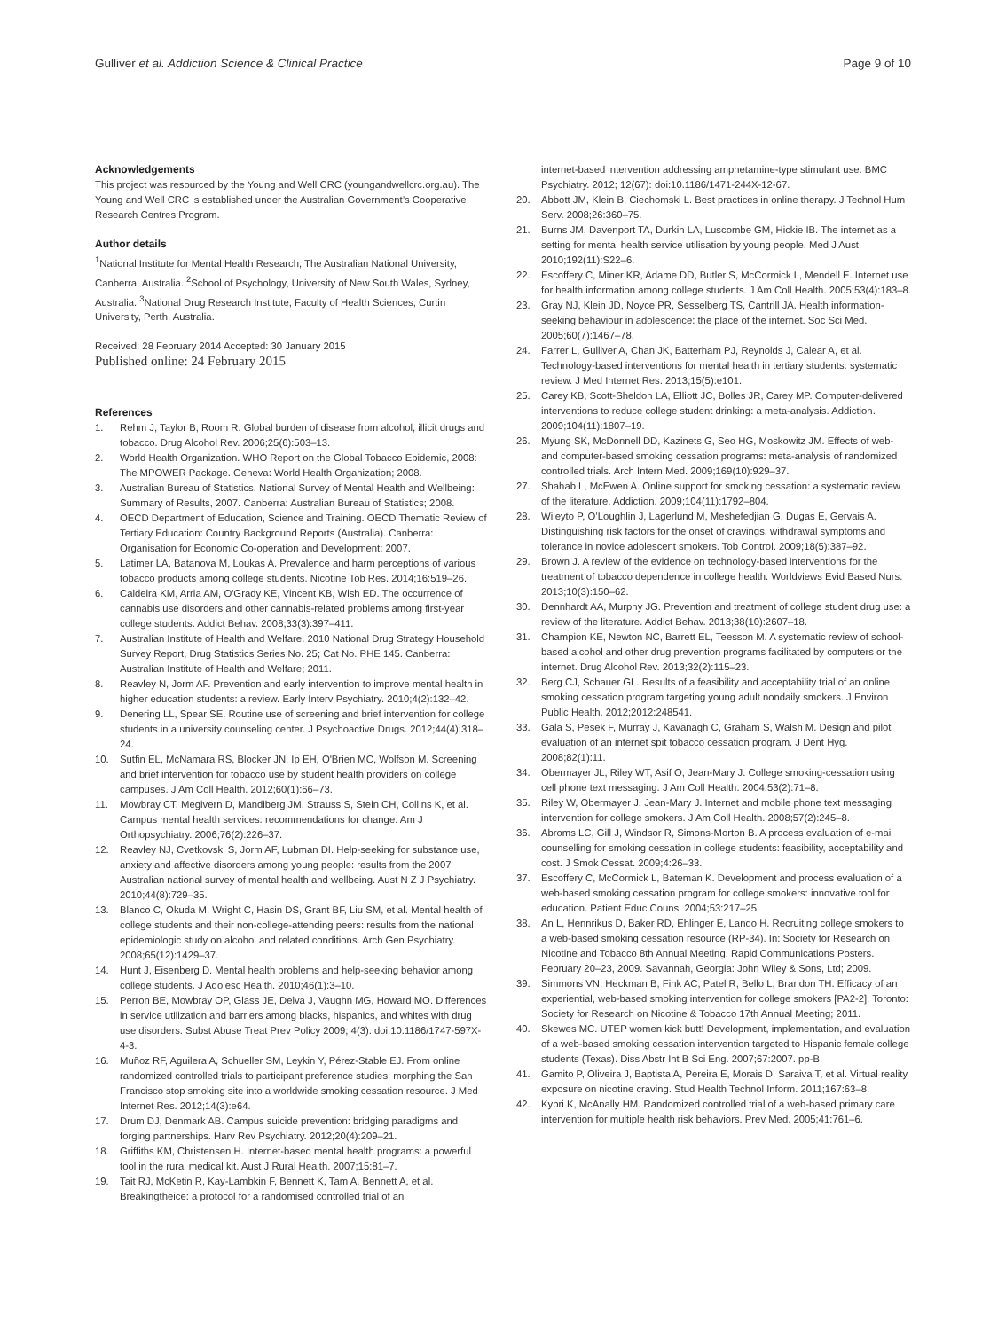Gulliver et al. Addiction Science & Clinical Practice
Page 9 of 10
Acknowledgements
This project was resourced by the Young and Well CRC (youngandwellcrc.org.au). The Young and Well CRC is established under the Australian Government’s Cooperative Research Centres Program.
Author details
<sup>1</sup> National Institute for Mental Health Research, The Australian National University, Canberra, Australia. <sup>2</sup>School of Psychology, University of New South Wales, Sydney, Australia. <sup>3</sup>National Drug Research Institute, Faculty of Health Sciences, Curtin University, Perth, Australia.
Received: 28 February 2014 Accepted: 30 January 2015
Published online: 24 February 2015
References
1. Rehm J, Taylor B, Room R. Global burden of disease from alcohol, illicit drugs and tobacco. Drug Alcohol Rev. 2006;25(6):503–13.
2. World Health Organization. WHO Report on the Global Tobacco Epidemic, 2008: The MPOWER Package. Geneva: World Health Organization; 2008.
3. Australian Bureau of Statistics. National Survey of Mental Health and Wellbeing: Summary of Results, 2007. Canberra: Australian Bureau of Statistics; 2008.
4. OECD Department of Education, Science and Training. OECD Thematic Review of Tertiary Education: Country Background Reports (Australia). Canberra: Organisation for Economic Co-operation and Development; 2007.
5. Latimer LA, Batanova M, Loukas A. Prevalence and harm perceptions of various tobacco products among college students. Nicotine Tob Res. 2014;16:519–26.
6. Caldeira KM, Arria AM, O'Grady KE, Vincent KB, Wish ED. The occurrence of cannabis use disorders and other cannabis-related problems among first-year college students. Addict Behav. 2008;33(3):397–411.
7. Australian Institute of Health and Welfare. 2010 National Drug Strategy Household Survey Report, Drug Statistics Series No. 25; Cat No. PHE 145. Canberra: Australian Institute of Health and Welfare; 2011.
8. Reavley N, Jorm AF. Prevention and early intervention to improve mental health in higher education students: a review. Early Interv Psychiatry. 2010;4(2):132–42.
9. Denering LL, Spear SE. Routine use of screening and brief intervention for college students in a university counseling center. J Psychoactive Drugs. 2012;44(4):318–24.
10. Sutfin EL, McNamara RS, Blocker JN, Ip EH, O'Brien MC, Wolfson M. Screening and brief intervention for tobacco use by student health providers on college campuses. J Am Coll Health. 2012;60(1):66–73.
11. Mowbray CT, Megivern D, Mandiberg JM, Strauss S, Stein CH, Collins K, et al. Campus mental health services: recommendations for change. Am J Orthopsychiatry. 2006;76(2):226–37.
12. Reavley NJ, Cvetkovski S, Jorm AF, Lubman DI. Help-seeking for substance use, anxiety and affective disorders among young people: results from the 2007 Australian national survey of mental health and wellbeing. Aust N Z J Psychiatry. 2010;44(8):729–35.
13. Blanco C, Okuda M, Wright C, Hasin DS, Grant BF, Liu SM, et al. Mental health of college students and their non-college-attending peers: results from the national epidemiologic study on alcohol and related conditions. Arch Gen Psychiatry. 2008;65(12):1429–37.
14. Hunt J, Eisenberg D. Mental health problems and help-seeking behavior among college students. J Adolesc Health. 2010;46(1):3–10.
15. Perron BE, Mowbray OP, Glass JE, Delva J, Vaughn MG, Howard MO. Differences in service utilization and barriers among blacks, hispanics, and whites with drug use disorders. Subst Abuse Treat Prev Policy 2009; 4(3). doi:10.1186/1747-597X-4-3.
16. Muñoz RF, Aguilera A, Schueller SM, Leykin Y, Pérez-Stable EJ. From online randomized controlled trials to participant preference studies: morphing the San Francisco stop smoking site into a worldwide smoking cessation resource. J Med Internet Res. 2012;14(3):e64.
17. Drum DJ, Denmark AB. Campus suicide prevention: bridging paradigms and forging partnerships. Harv Rev Psychiatry. 2012;20(4):209–21.
18. Griffiths KM, Christensen H. Internet-based mental health programs: a powerful tool in the rural medical kit. Aust J Rural Health. 2007;15:81–7.
19. Tait RJ, McKetin R, Kay-Lambkin F, Bennett K, Tam A, Bennett A, et al. Breakingtheice: a protocol for a randomised controlled trial of an
internet-based intervention addressing amphetamine-type stimulant use. BMC Psychiatry. 2012; 12(67): doi:10.1186/1471-244X-12-67.
20. Abbott JM, Klein B, Ciechomski L. Best practices in online therapy. J Technol Hum Serv. 2008;26:360–75.
21. Burns JM, Davenport TA, Durkin LA, Luscombe GM, Hickie IB. The internet as a setting for mental health service utilisation by young people. Med J Aust. 2010;192(11):S22–6.
22. Escoffery C, Miner KR, Adame DD, Butler S, McCormick L, Mendell E. Internet use for health information among college students. J Am Coll Health. 2005;53(4):183–8.
23. Gray NJ, Klein JD, Noyce PR, Sesselberg TS, Cantrill JA. Health information-seeking behaviour in adolescence: the place of the internet. Soc Sci Med. 2005;60(7):1467–78.
24. Farrer L, Gulliver A, Chan JK, Batterham PJ, Reynolds J, Calear A, et al. Technology-based interventions for mental health in tertiary students: systematic review. J Med Internet Res. 2013;15(5):e101.
25. Carey KB, Scott-Sheldon LA, Elliott JC, Bolles JR, Carey MP. Computer-delivered interventions to reduce college student drinking: a meta-analysis. Addiction. 2009;104(11):1807–19.
26. Myung SK, McDonnell DD, Kazinets G, Seo HG, Moskowitz JM. Effects of web- and computer-based smoking cessation programs: meta-analysis of randomized controlled trials. Arch Intern Med. 2009;169(10):929–37.
27. Shahab L, McEwen A. Online support for smoking cessation: a systematic review of the literature. Addiction. 2009;104(11):1792–804.
28. Wileyto P, O’Loughlin J, Lagerlund M, Meshefedjian G, Dugas E, Gervais A. Distinguishing risk factors for the onset of cravings, withdrawal symptoms and tolerance in novice adolescent smokers. Tob Control. 2009;18(5):387–92.
29. Brown J. A review of the evidence on technology-based interventions for the treatment of tobacco dependence in college health. Worldviews Evid Based Nurs. 2013;10(3):150–62.
30. Dennhardt AA, Murphy JG. Prevention and treatment of college student drug use: a review of the literature. Addict Behav. 2013;38(10):2607–18.
31. Champion KE, Newton NC, Barrett EL, Teesson M. A systematic review of school-based alcohol and other drug prevention programs facilitated by computers or the internet. Drug Alcohol Rev. 2013;32(2):115–23.
32. Berg CJ, Schauer GL. Results of a feasibility and acceptability trial of an online smoking cessation program targeting young adult nondaily smokers. J Environ Public Health. 2012;2012:248541.
33. Gala S, Pesek F, Murray J, Kavanagh C, Graham S, Walsh M. Design and pilot evaluation of an internet spit tobacco cessation program. J Dent Hyg. 2008;82(1):11.
34. Obermayer JL, Riley WT, Asif O, Jean-Mary J. College smoking-cessation using cell phone text messaging. J Am Coll Health. 2004;53(2):71–8.
35. Riley W, Obermayer J, Jean-Mary J. Internet and mobile phone text messaging intervention for college smokers. J Am Coll Health. 2008;57(2):245–8.
36. Abroms LC, Gill J, Windsor R, Simons-Morton B. A process evaluation of e-mail counselling for smoking cessation in college students: feasibility, acceptability and cost. J Smok Cessat. 2009;4:26–33.
37. Escoffery C, McCormick L, Bateman K. Development and process evaluation of a web-based smoking cessation program for college smokers: innovative tool for education. Patient Educ Couns. 2004;53:217–25.
38. An L, Hennrikus D, Baker RD, Ehlinger E, Lando H. Recruiting college smokers to a web-based smoking cessation resource (RP-34). In: Society for Research on Nicotine and Tobacco 8th Annual Meeting, Rapid Communications Posters. February 20–23, 2009. Savannah, Georgia: John Wiley & Sons, Ltd; 2009.
39. Simmons VN, Heckman B, Fink AC, Patel R, Bello L, Brandon TH. Efficacy of an experiential, web-based smoking intervention for college smokers [PA2-2]. Toronto: Society for Research on Nicotine & Tobacco 17th Annual Meeting; 2011.
40. Skewes MC. UTEP women kick butt! Development, implementation, and evaluation of a web-based smoking cessation intervention targeted to Hispanic female college students (Texas). Diss Abstr Int B Sci Eng. 2007;67:2007. pp-B.
41. Gamito P, Oliveira J, Baptista A, Pereira E, Morais D, Saraiva T, et al. Virtual reality exposure on nicotine craving. Stud Health Technol Inform. 2011;167:63–8.
42. Kypri K, McAnally HM. Randomized controlled trial of a web-based primary care intervention for multiple health risk behaviors. Prev Med. 2005;41:761–6.